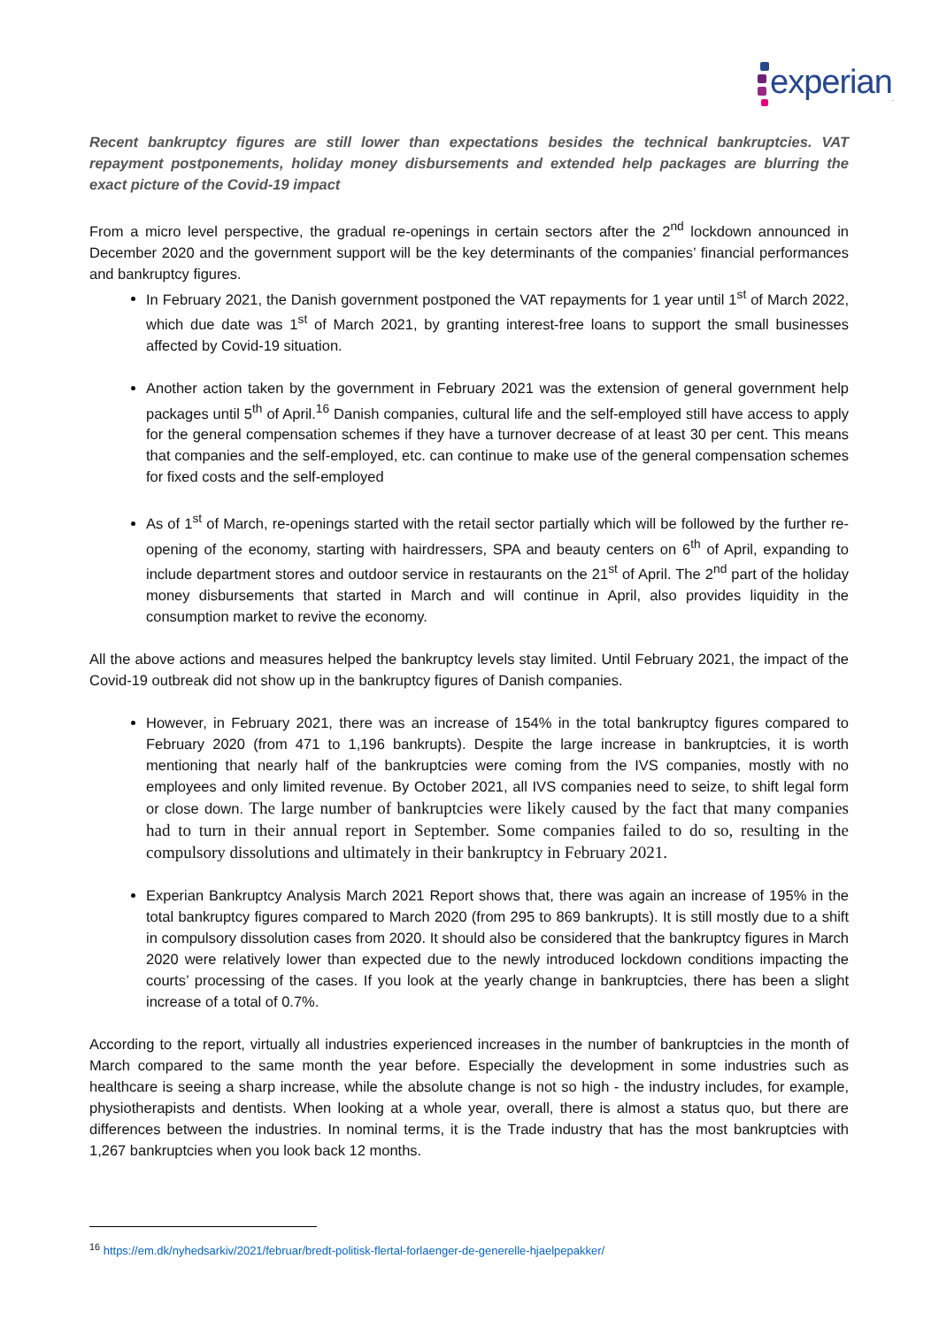experian<sub>.</sub>
Recent bankruptcy figures are still lower than expectations besides the technical bankruptcies. VAT repayment postponements, holiday money disbursements and extended help packages are blurring the exact picture of the Covid-19 impact
From a micro level perspective, the gradual re-openings in certain sectors after the 2<sup>nd</sup> lockdown announced in December 2020 and the government support will be the key determinants of the companies’ financial performances and bankruptcy figures.
In February 2021, the Danish government postponed the VAT repayments for 1 year until 1<sup>st</sup> of March 2022, which due date was 1<sup>st</sup> of March 2021, by granting interest-free loans to support the small businesses affected by Covid-19 situation.
Another action taken by the government in February 2021 was the extension of general government help packages until 5<sup>th</sup> of April.<sup>16</sup> Danish companies, cultural life and the self-employed still have access to apply for the general compensation schemes if they have a turnover decrease of at least 30 per cent. This means that companies and the self-employed, etc. can continue to make use of the general compensation schemes for fixed costs and the self-employed
As of 1<sup>st</sup> of March, re-openings started with the retail sector partially which will be followed by the further re-opening of the economy, starting with hairdressers, SPA and beauty centers on 6<sup>th</sup> of April, expanding to include department stores and outdoor service in restaurants on the 21<sup>st</sup> of April. The 2<sup>nd</sup> part of the holiday money disbursements that started in March and will continue in April, also provides liquidity in the consumption market to revive the economy.
All the above actions and measures helped the bankruptcy levels stay limited. Until February 2021, the impact of the Covid-19 outbreak did not show up in the bankruptcy figures of Danish companies.
However, in February 2021, there was an increase of 154% in the total bankruptcy figures compared to February 2020 (from 471 to 1,196 bankrupts). Despite the large increase in bankruptcies, it is worth mentioning that nearly half of the bankruptcies were coming from the IVS companies, mostly with no employees and only limited revenue. By October 2021, all IVS companies need to seize, to shift legal form or close down. The large number of bankruptcies were likely caused by the fact that many companies had to turn in their annual report in September. Some companies failed to do so, resulting in the compulsory dissolutions and ultimately in their bankruptcy in February 2021.
Experian Bankruptcy Analysis March 2021 Report shows that, there was again an increase of 195% in the total bankruptcy figures compared to March 2020 (from 295 to 869 bankrupts). It is still mostly due to a shift in compulsory dissolution cases from 2020. It should also be considered that the bankruptcy figures in March 2020 were relatively lower than expected due to the newly introduced lockdown conditions impacting the courts’ processing of the cases. If you look at the yearly change in bankruptcies, there has been a slight increase of a total of 0.7%.
According to the report, virtually all industries experienced increases in the number of bankruptcies in the month of March compared to the same month the year before. Especially the development in some industries such as healthcare is seeing a sharp increase, while the absolute change is not so high - the industry includes, for example, physiotherapists and dentists. When looking at a whole year, overall, there is almost a status quo, but there are differences between the industries. In nominal terms, it is the Trade industry that has the most bankruptcies with 1,267 bankruptcies when you look back 12 months.
<sup>16</sup> https://em.dk/nyhedsarkiv/2021/februar/bredt-politisk-flertal-forlaenger-de-generelle-hjaelpepakker/